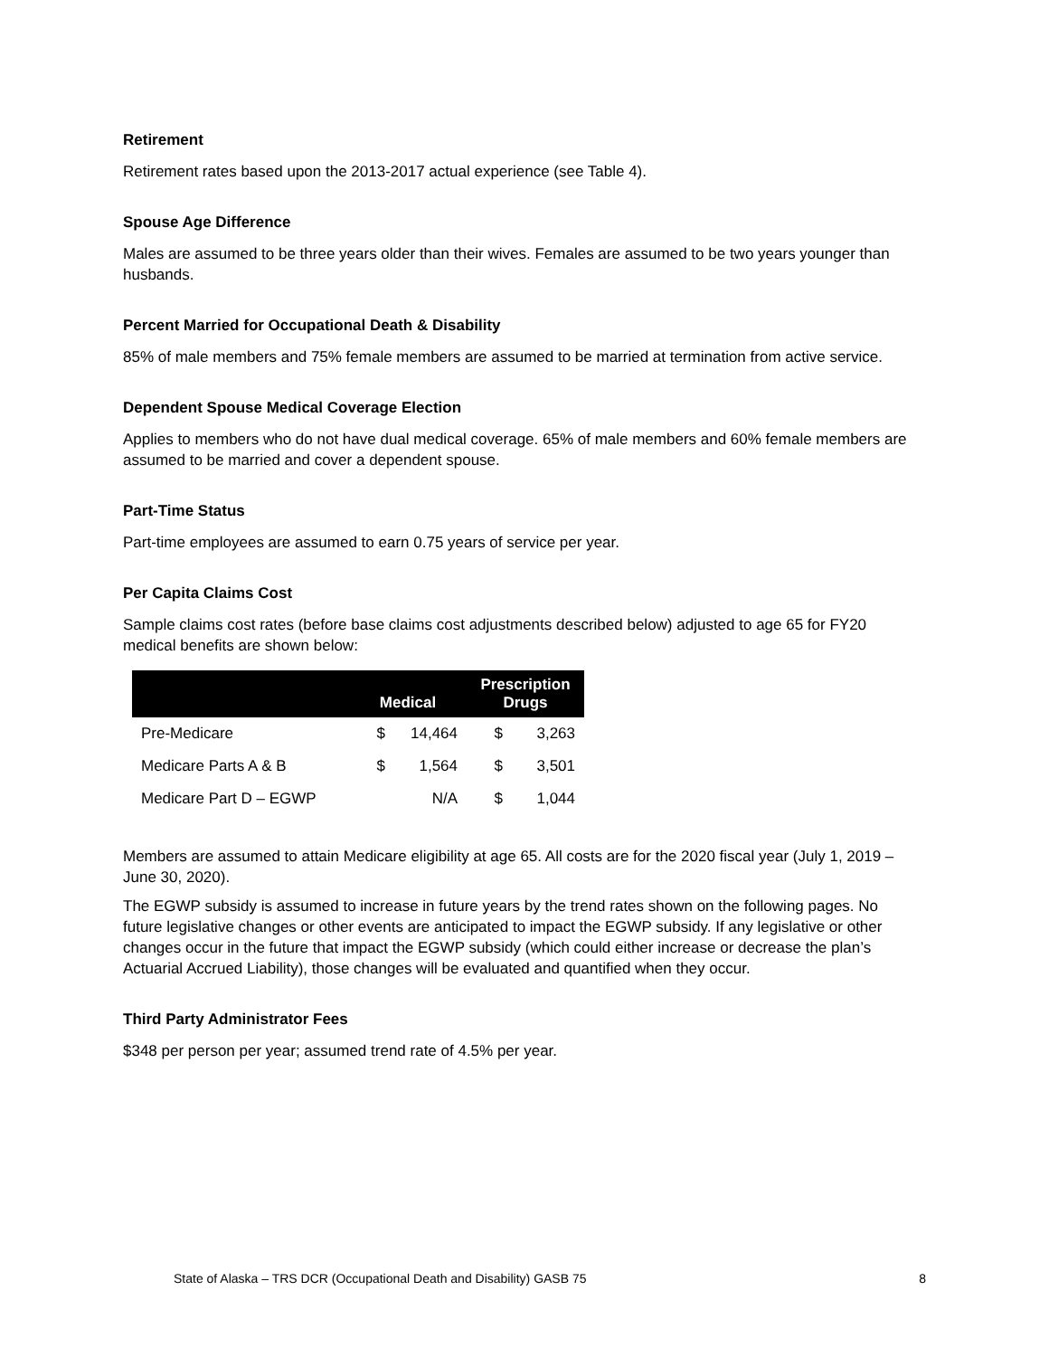Retirement
Retirement rates based upon the 2013-2017 actual experience (see Table 4).
Spouse Age Difference
Males are assumed to be three years older than their wives. Females are assumed to be two years younger than husbands.
Percent Married for Occupational Death & Disability
85% of male members and 75% female members are assumed to be married at termination from active service.
Dependent Spouse Medical Coverage Election
Applies to members who do not have dual medical coverage. 65% of male members and 60% female members are assumed to be married and cover a dependent spouse.
Part-Time Status
Part-time employees are assumed to earn 0.75 years of service per year.
Per Capita Claims Cost
Sample claims cost rates (before base claims cost adjustments described below) adjusted to age 65 for FY20 medical benefits are shown below:
| | Medical | | Prescription Drugs | |
| --- | --- | --- | --- | --- |
| Pre-Medicare | $ | 14,464 | $ | 3,263 |
| Medicare Parts A & B | $ | 1,564 | $ | 3,501 |
| Medicare Part D – EGWP | | N/A | $ | 1,044 |
Members are assumed to attain Medicare eligibility at age 65. All costs are for the 2020 fiscal year (July 1, 2019 – June 30, 2020).
The EGWP subsidy is assumed to increase in future years by the trend rates shown on the following pages. No future legislative changes or other events are anticipated to impact the EGWP subsidy. If any legislative or other changes occur in the future that impact the EGWP subsidy (which could either increase or decrease the plan’s Actuarial Accrued Liability), those changes will be evaluated and quantified when they occur.
Third Party Administrator Fees
$348 per person per year; assumed trend rate of 4.5% per year.
State of Alaska – TRS DCR (Occupational Death and Disability) GASB 75 8